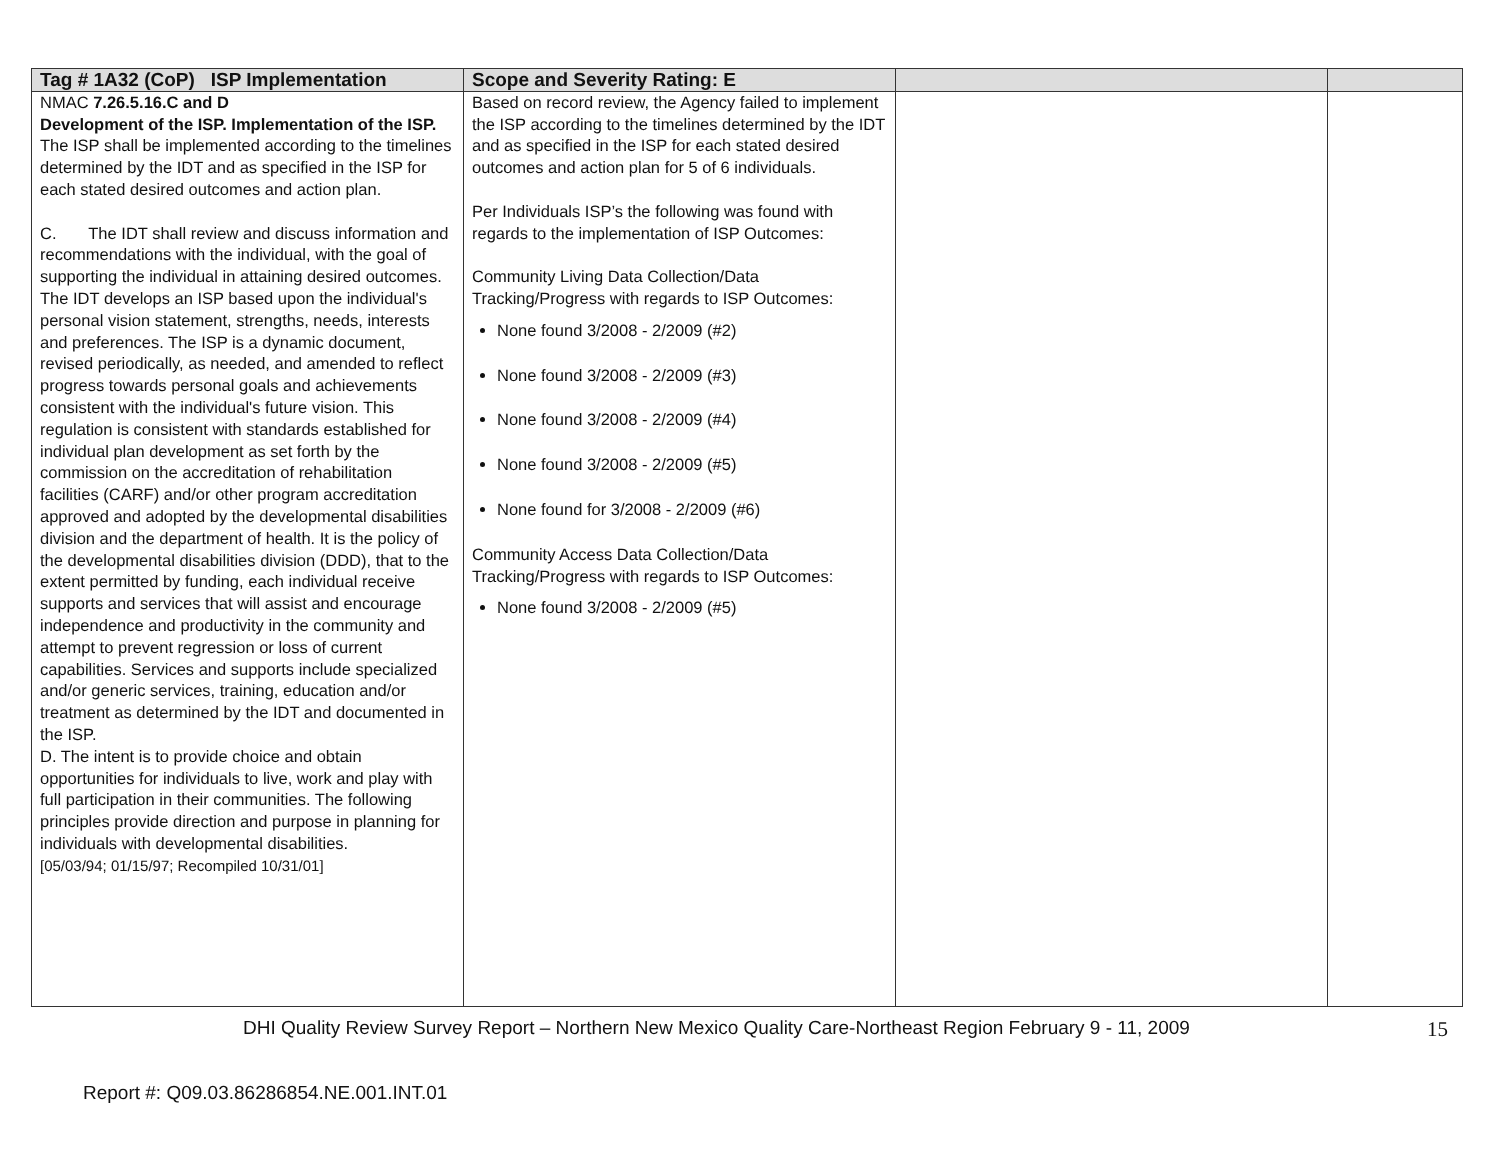| Tag # 1A32 (CoP) ISP Implementation | Scope and Severity Rating: E | | |
| --- | --- | --- | --- |
| NMAC 7.26.5.16.C and D Development of the ISP. Implementation of the ISP. The ISP shall be implemented according to the timelines determined by the IDT and as specified in the ISP for each stated desired outcomes and action plan. C. The IDT shall review and discuss information and recommendations with the individual, with the goal of supporting the individual in attaining desired outcomes. The IDT develops an ISP based upon the individual's personal vision statement, strengths, needs, interests and preferences. The ISP is a dynamic document, revised periodically, as needed, and amended to reflect progress towards personal goals and achievements consistent with the individual's future vision. This regulation is consistent with standards established for individual plan development as set forth by the commission on the accreditation of rehabilitation facilities (CARF) and/or other program accreditation approved and adopted by the developmental disabilities division and the department of health. It is the policy of the developmental disabilities division (DDD), that to the extent permitted by funding, each individual receive supports and services that will assist and encourage independence and productivity in the community and attempt to prevent regression or loss of current capabilities. Services and supports include specialized and/or generic services, training, education and/or treatment as determined by the IDT and documented in the ISP. D. The intent is to provide choice and obtain opportunities for individuals to live, work and play with full participation in their communities. The following principles provide direction and purpose in planning for individuals with developmental disabilities. [05/03/94; 01/15/97; Recompiled 10/31/01] | Based on record review, the Agency failed to implement the ISP according to the timelines determined by the IDT and as specified in the ISP for each stated desired outcomes and action plan for 5 of 6 individuals. Per Individuals ISP’s the following was found with regards to the implementation of ISP Outcomes: Community Living Data Collection/Data Tracking/Progress with regards to ISP Outcomes: None found 3/2008 - 2/2009 (#2) None found 3/2008 - 2/2009 (#3) None found 3/2008 - 2/2009 (#4) None found 3/2008 - 2/2009 (#5) None found for 3/2008 - 2/2009 (#6) Community Access Data Collection/Data Tracking/Progress with regards to ISP Outcomes: None found 3/2008 - 2/2009 (#5) | | |
DHI Quality Review Survey Report – Northern New Mexico Quality Care-Northeast Region February 9 - 11, 2009 15
Report #: Q09.03.86286854.NE.001.INT.01